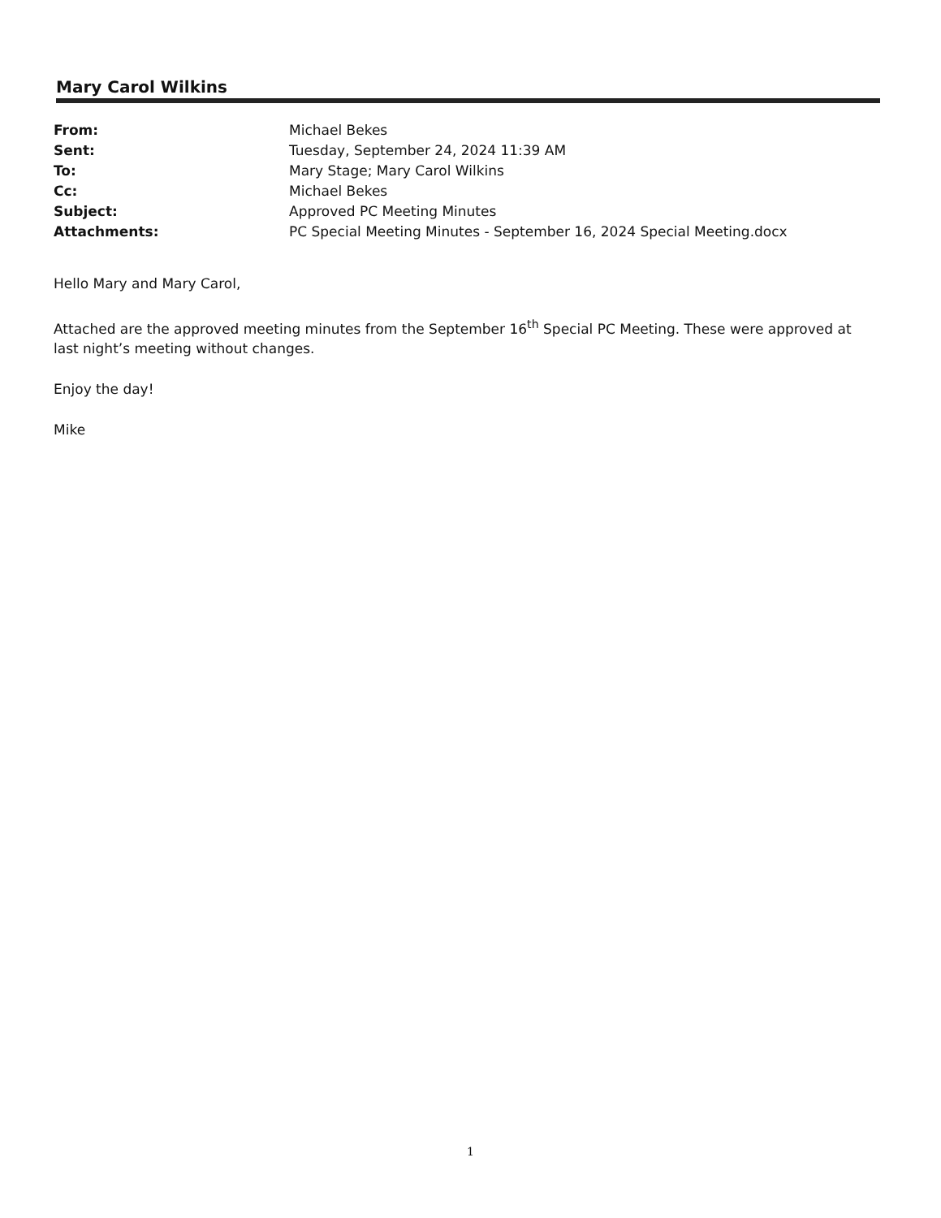Mary Carol Wilkins
| From: | Michael Bekes |
| Sent: | Tuesday, September 24, 2024 11:39 AM |
| To: | Mary Stage; Mary Carol Wilkins |
| Cc: | Michael Bekes |
| Subject: | Approved PC Meeting Minutes |
| Attachments: | PC Special Meeting Minutes - September 16, 2024 Special Meeting.docx |
Hello Mary and Mary Carol,
Attached are the approved meeting minutes from the September 16<sup>th</sup> Special PC Meeting. These were approved at last night’s meeting without changes.
Enjoy the day!
Mike
1